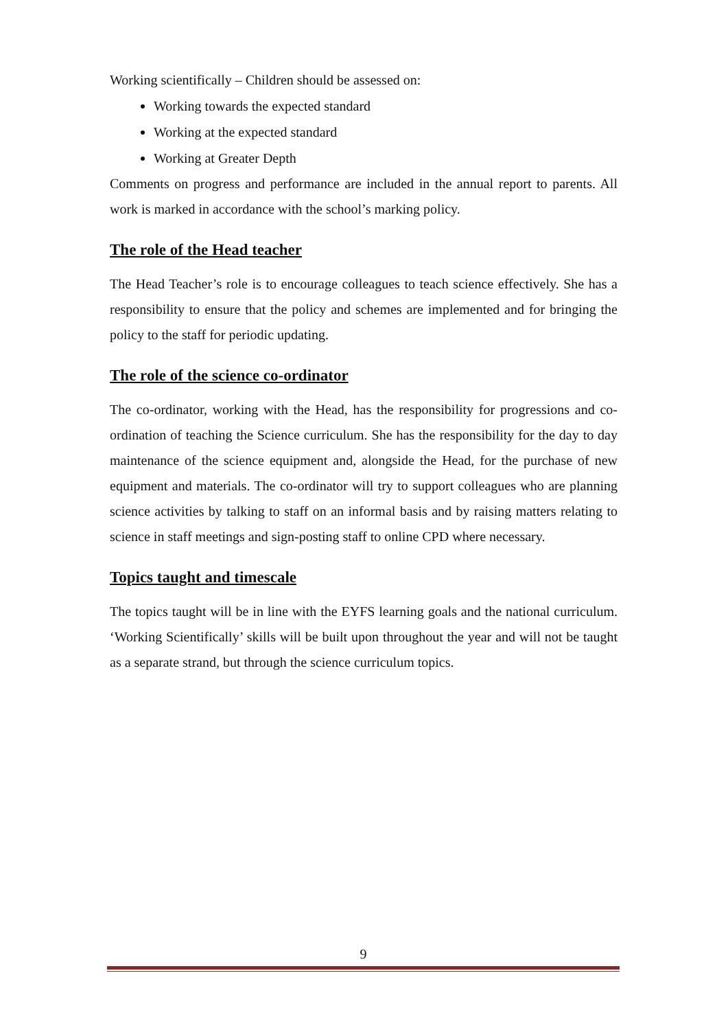Working scientifically – Children should be assessed on:
Working towards the expected standard
Working at the expected standard
Working at Greater Depth
Comments on progress and performance are included in the annual report to parents. All work is marked in accordance with the school’s marking policy.
The role of the Head teacher
The Head Teacher’s role is to encourage colleagues to teach science effectively. She has a responsibility to ensure that the policy and schemes are implemented and for bringing the policy to the staff for periodic updating.
The role of the science co-ordinator
The co-ordinator, working with the Head, has the responsibility for progressions and co-ordination of teaching the Science curriculum. She has the responsibility for the day to day maintenance of the science equipment and, alongside the Head, for the purchase of new equipment and materials. The co-ordinator will try to support colleagues who are planning science activities by talking to staff on an informal basis and by raising matters relating to science in staff meetings and sign-posting staff to online CPD where necessary.
Topics taught and timescale
The topics taught will be in line with the EYFS learning goals and the national curriculum. ‘Working Scientifically’ skills will be built upon throughout the year and will not be taught as a separate strand, but through the science curriculum topics.
9